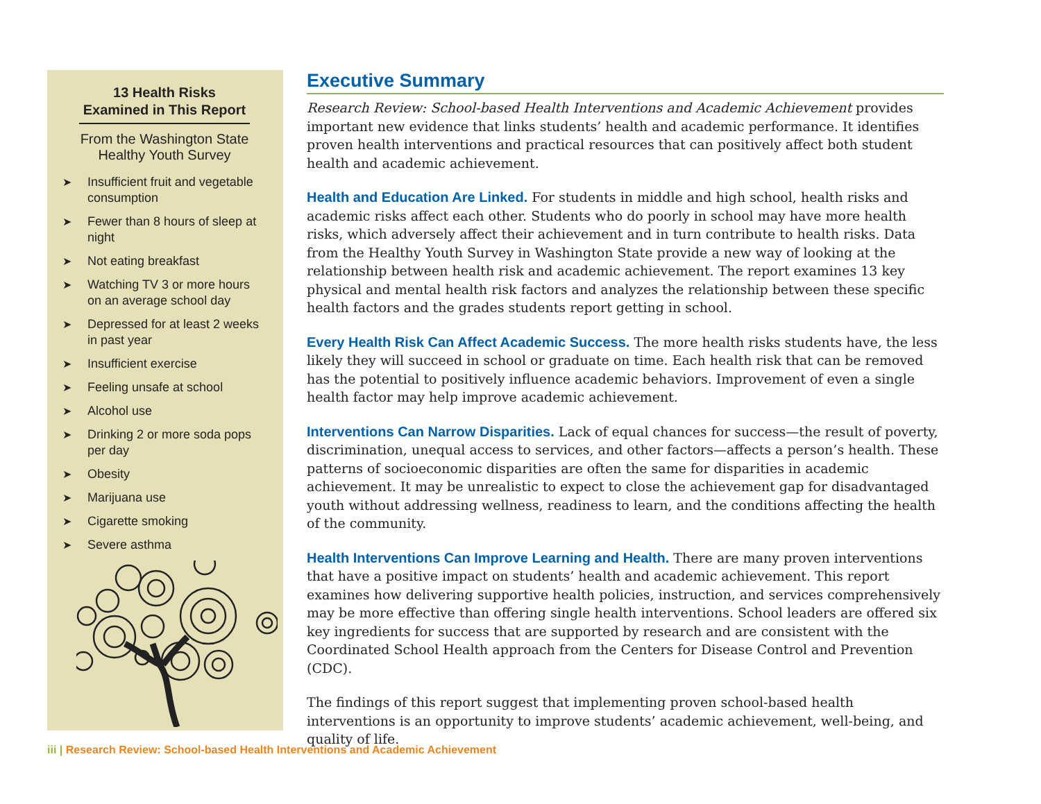13 Health Risks
Examined in This Report
From the Washington State
Healthy Youth Survey
➤ Insufficient fruit and vegetable consumption
➤ Fewer than 8 hours of sleep at night
➤ Not eating breakfast
➤ Watching TV 3 or more hours on an average school day
➤ Depressed for at least 2 weeks in past year
➤ Insufficient exercise
➤ Feeling unsafe at school
➤ Alcohol use
➤ Drinking 2 or more soda pops per day
➤ Obesity
➤ Marijuana use
➤ Cigarette smoking
➤ Severe asthma
Executive Summary
Research Review: School-based Health Interventions and Academic Achievement provides important new evidence that links students’ health and academic performance. It identifies proven health interventions and practical resources that can positively affect both student health and academic achievement.
Health and Education Are Linked. For students in middle and high school, health risks and academic risks affect each other. Students who do poorly in school may have more health risks, which adversely affect their achievement and in turn contribute to health risks. Data from the Healthy Youth Survey in Washington State provide a new way of looking at the relationship between health risk and academic achievement. The report examines 13 key physical and mental health risk factors and analyzes the relationship between these specific health factors and the grades students report getting in school.
Every Health Risk Can Affect Academic Success. The more health risks students have, the less likely they will succeed in school or graduate on time. Each health risk that can be removed has the potential to positively influence academic behaviors. Improvement of even a single health factor may help improve academic achievement.
Interventions Can Narrow Disparities. Lack of equal chances for success—the result of poverty, discrimination, unequal access to services, and other factors—affects a person’s health. These patterns of socioeconomic disparities are often the same for disparities in academic achievement. It may be unrealistic to expect to close the achievement gap for disadvantaged youth without addressing wellness, readiness to learn, and the conditions affecting the health of the community.
Health Interventions Can Improve Learning and Health. There are many proven interventions that have a positive impact on students’ health and academic achievement. This report examines how delivering supportive health policies, instruction, and services comprehensively may be more effective than offering single health interventions. School leaders are offered six key ingredients for success that are supported by research and are consistent with the Coordinated School Health approach from the Centers for Disease Control and Prevention (CDC).
The findings of this report suggest that implementing proven school-based health interventions is an opportunity to improve students’ academic achievement, well-being, and quality of life.
iii | Research Review: School-based Health Interventions and Academic Achievement